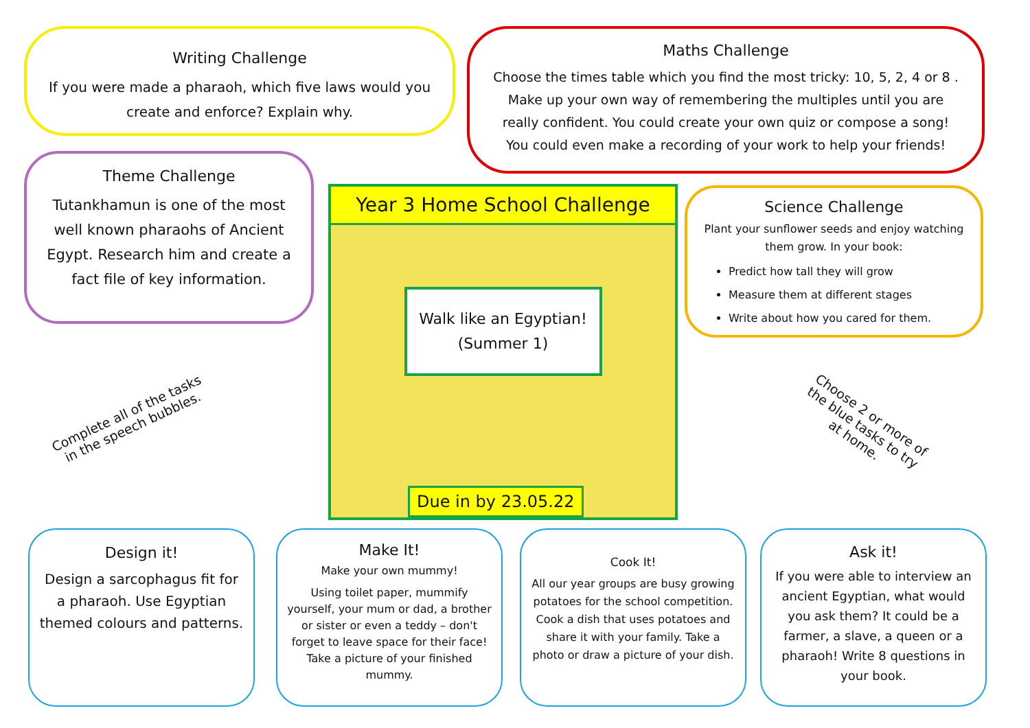Writing Challenge
If you were made a pharaoh, which five laws would you create and enforce? Explain why.
Maths Challenge
Choose the times table which you find the most tricky: 10, 5, 2, 4 or 8 . Make up your own way of remembering the multiples until you are really confident. You could create your own quiz or compose a song! You could even make a recording of your work to help your friends!
Theme Challenge
Tutankhamun is one of the most well known pharaohs of Ancient Egypt. Research him and create a fact file of key information.
Year 3 Home School Challenge
Walk like an Egyptian!
(Summer 1)
Due in by 23.05.22
Science Challenge
Plant your sunflower seeds and enjoy watching them grow. In your book:
Predict how tall they will grow
Measure them at different stages
Write about how you cared for them.
Complete all of the tasks
in the speech bubbles.
Choose 2 or more of
the blue tasks to try
at home.
Design it!
Design a sarcophagus fit for a pharaoh. Use Egyptian themed colours and patterns.
Make It!
Make your own mummy!
Using toilet paper, mummify yourself, your mum or dad, a brother or sister or even a teddy – don't forget to leave space for their face! Take a picture of your finished mummy.
Cook It!
All our year groups are busy growing potatoes for the school competition. Cook a dish that uses potatoes and share it with your family. Take a photo or draw a picture of your dish.
Ask it!
If you were able to interview an ancient Egyptian, what would you ask them? It could be a farmer, a slave, a queen or a pharaoh! Write 8 questions in your book.